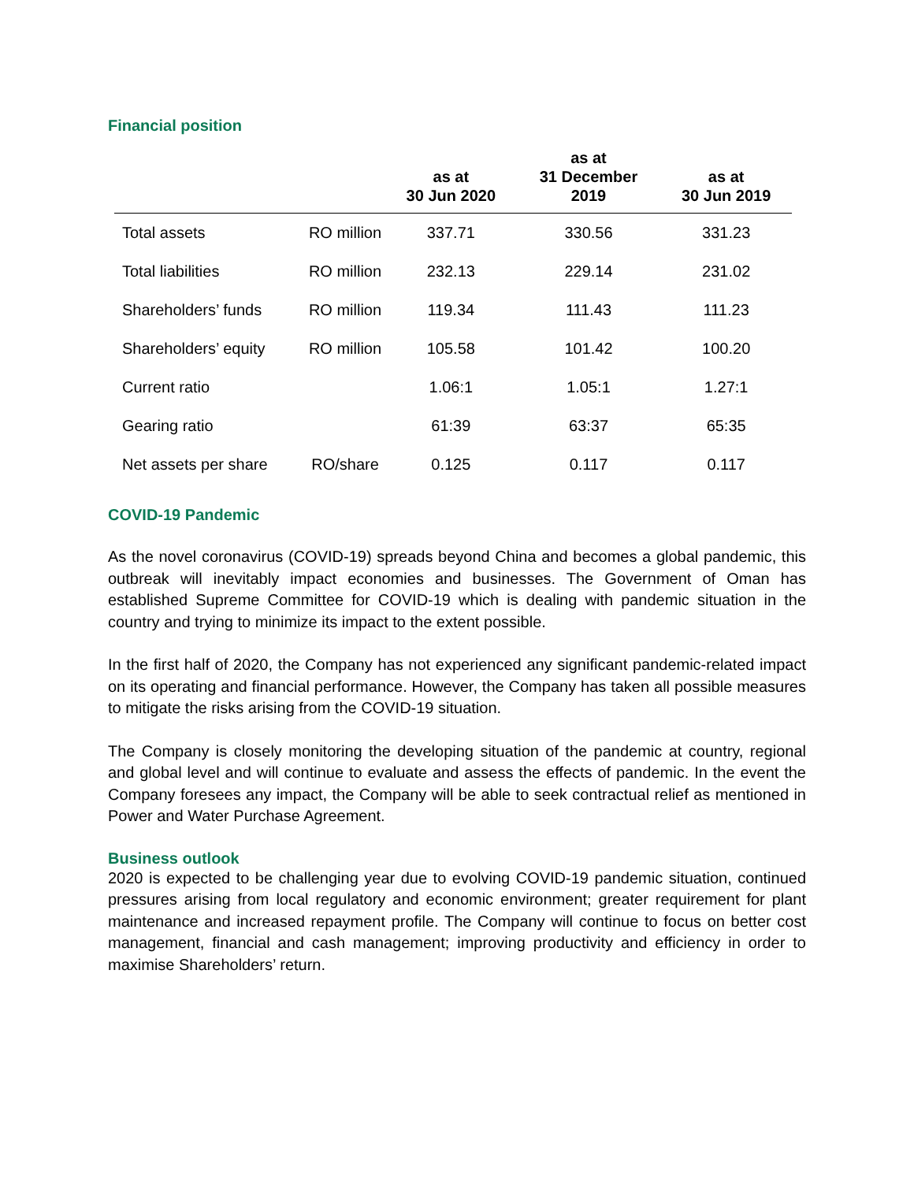Financial position
| | | as at 30 Jun 2020 | as at 31 December 2019 | as at 30 Jun 2019 |
| --- | --- | --- | --- | --- |
| Total assets | RO million | 337.71 | 330.56 | 331.23 |
| Total liabilities | RO million | 232.13 | 229.14 | 231.02 |
| Shareholders’ funds | RO million | 119.34 | 111.43 | 111.23 |
| Shareholders’ equity | RO million | 105.58 | 101.42 | 100.20 |
| Current ratio | | 1.06:1 | 1.05:1 | 1.27:1 |
| Gearing ratio | | 61:39 | 63:37 | 65:35 |
| Net assets per share | RO/share | 0.125 | 0.117 | 0.117 |
COVID-19 Pandemic
As the novel coronavirus (COVID-19) spreads beyond China and becomes a global pandemic, this outbreak will inevitably impact economies and businesses. The Government of Oman has established Supreme Committee for COVID-19 which is dealing with pandemic situation in the country and trying to minimize its impact to the extent possible.
In the first half of 2020, the Company has not experienced any significant pandemic-related impact on its operating and financial performance. However, the Company has taken all possible measures to mitigate the risks arising from the COVID-19 situation.
The Company is closely monitoring the developing situation of the pandemic at country, regional and global level and will continue to evaluate and assess the effects of pandemic. In the event the Company foresees any impact, the Company will be able to seek contractual relief as mentioned in Power and Water Purchase Agreement.
Business outlook
2020 is expected to be challenging year due to evolving COVID-19 pandemic situation, continued pressures arising from local regulatory and economic environment; greater requirement for plant maintenance and increased repayment profile. The Company will continue to focus on better cost management, financial and cash management; improving productivity and efficiency in order to maximise Shareholders’ return.